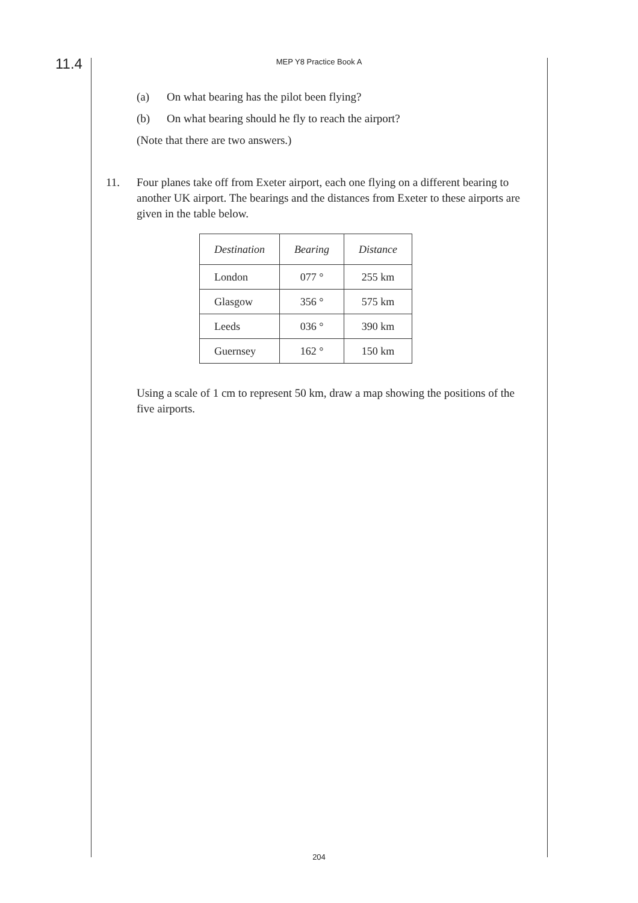11.4
MEP Y8 Practice Book A
(a) On what bearing has the pilot been flying?
(b) On what bearing should he fly to reach the airport?
(Note that there are two answers.)
11. Four planes take off from Exeter airport, each one flying on a different bearing to another UK airport. The bearings and the distances from Exeter to these airports are given in the table below.
| Destination | Bearing | Distance |
| --- | --- | --- |
| London | 077 ° | 255 km |
| Glasgow | 356 ° | 575 km |
| Leeds | 036 ° | 390 km |
| Guernsey | 162 ° | 150 km |
Using a scale of 1 cm to represent 50 km, draw a map showing the positions of the five airports.
204